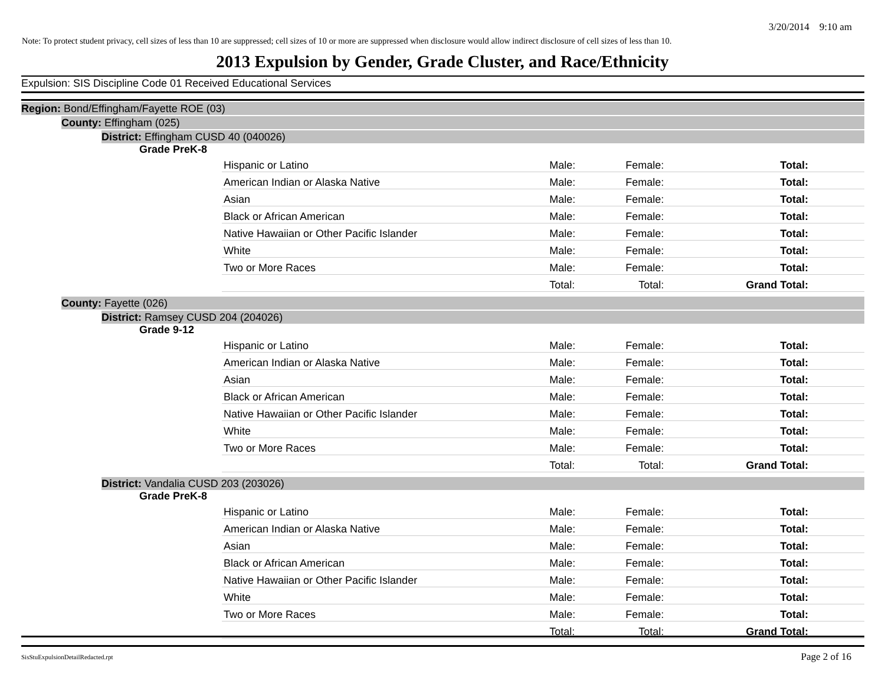3/20/2014 9:10 am
Note: To protect student privacy, cell sizes of less than 10 are suppressed; cell sizes of 10 or more are suppressed when disclosure would allow indirect disclosure of cell sizes of less than 10.
2013 Expulsion by Gender, Grade Cluster, and Race/Ethnicity
Expulsion: SIS Discipline Code 01 Received Educational Services
Region: Bond/Effingham/Fayette ROE (03)
County: Effingham (025)
District: Effingham CUSD 40 (040026)
Grade PreK-8
| Hispanic or Latino | Male: | Female: | Total: |
| American Indian or Alaska Native | Male: | Female: | Total: |
| Asian | Male: | Female: | Total: |
| Black or African American | Male: | Female: | Total: |
| Native Hawaiian or Other Pacific Islander | Male: | Female: | Total: |
| White | Male: | Female: | Total: |
| Two or More Races | Male: | Female: | Total: |
| | Total: | Total: | Grand Total: |
County: Fayette (026)
District: Ramsey CUSD 204 (204026)
Grade 9-12
| Hispanic or Latino | Male: | Female: | Total: |
| American Indian or Alaska Native | Male: | Female: | Total: |
| Asian | Male: | Female: | Total: |
| Black or African American | Male: | Female: | Total: |
| Native Hawaiian or Other Pacific Islander | Male: | Female: | Total: |
| White | Male: | Female: | Total: |
| Two or More Races | Male: | Female: | Total: |
| | Total: | Total: | Grand Total: |
District: Vandalia CUSD 203 (203026)
Grade PreK-8
| Hispanic or Latino | Male: | Female: | Total: |
| American Indian or Alaska Native | Male: | Female: | Total: |
| Asian | Male: | Female: | Total: |
| Black or African American | Male: | Female: | Total: |
| Native Hawaiian or Other Pacific Islander | Male: | Female: | Total: |
| White | Male: | Female: | Total: |
| Two or More Races | Male: | Female: | Total: |
| | Total: | Total: | Grand Total: |
SisStuExpulsionDetailRedacted.rpt
Page 2 of 16